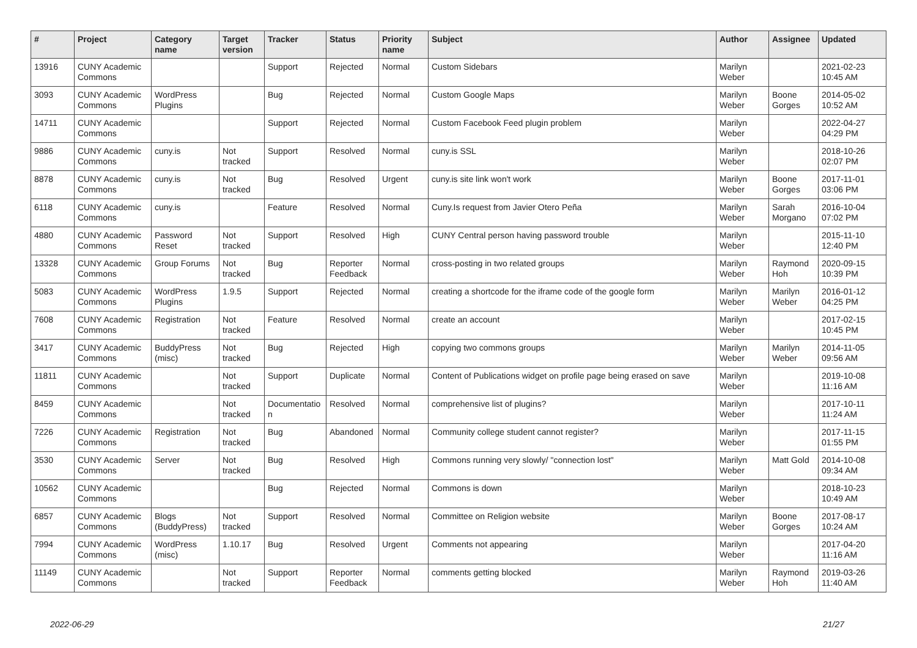| # | Project | Category name | Target version | Tracker | Status | Priority name | Subject | Author | Assignee | Updated |
| --- | --- | --- | --- | --- | --- | --- | --- | --- | --- | --- |
| 13916 | CUNY Academic Commons | | | Support | Rejected | Normal | Custom Sidebars | Marilyn Weber | | 2021-02-23 10:45 AM |
| 3093 | CUNY Academic Commons | WordPress Plugins | | Bug | Rejected | Normal | Custom Google Maps | Marilyn Weber | Boone Gorges | 2014-05-02 10:52 AM |
| 14711 | CUNY Academic Commons | | | Support | Rejected | Normal | Custom Facebook Feed plugin problem | Marilyn Weber | | 2022-04-27 04:29 PM |
| 9886 | CUNY Academic Commons | cuny.is | Not tracked | Support | Resolved | Normal | cuny.is SSL | Marilyn Weber | | 2018-10-26 02:07 PM |
| 8878 | CUNY Academic Commons | cuny.is | Not tracked | Bug | Resolved | Urgent | cuny.is site link won't work | Marilyn Weber | Boone Gorges | 2017-11-01 03:06 PM |
| 6118 | CUNY Academic Commons | cuny.is | | Feature | Resolved | Normal | Cuny.Is request from Javier Otero Peña | Marilyn Weber | Sarah Morgano | 2016-10-04 07:02 PM |
| 4880 | CUNY Academic Commons | Password Reset | Not tracked | Support | Resolved | High | CUNY Central person having password trouble | Marilyn Weber | | 2015-11-10 12:40 PM |
| 13328 | CUNY Academic Commons | Group Forums | Not tracked | Bug | Reporter Feedback | Normal | cross-posting in two related groups | Marilyn Weber | Raymond Hoh | 2020-09-15 10:39 PM |
| 5083 | CUNY Academic Commons | WordPress Plugins | 1.9.5 | Support | Rejected | Normal | creating a shortcode for the iframe code of the google form | Marilyn Weber | Marilyn Weber | 2016-01-12 04:25 PM |
| 7608 | CUNY Academic Commons | Registration | Not tracked | Feature | Resolved | Normal | create an account | Marilyn Weber | | 2017-02-15 10:45 PM |
| 3417 | CUNY Academic Commons | BuddyPress (misc) | Not tracked | Bug | Rejected | High | copying two commons groups | Marilyn Weber | Marilyn Weber | 2014-11-05 09:56 AM |
| 11811 | CUNY Academic Commons | | Not tracked | Support | Duplicate | Normal | Content of Publications widget on profile page being erased on save | Marilyn Weber | | 2019-10-08 11:16 AM |
| 8459 | CUNY Academic Commons | | Not tracked | Documentatio n | Resolved | Normal | comprehensive list of plugins? | Marilyn Weber | | 2017-10-11 11:24 AM |
| 7226 | CUNY Academic Commons | Registration | Not tracked | Bug | Abandoned | Normal | Community college student cannot register? | Marilyn Weber | | 2017-11-15 01:55 PM |
| 3530 | CUNY Academic Commons | Server | Not tracked | Bug | Resolved | High | Commons running very slowly/ "connection lost" | Marilyn Weber | Matt Gold | 2014-10-08 09:34 AM |
| 10562 | CUNY Academic Commons | | | Bug | Rejected | Normal | Commons is down | Marilyn Weber | | 2018-10-23 10:49 AM |
| 6857 | CUNY Academic Commons | Blogs (BuddyPress) | Not tracked | Support | Resolved | Normal | Committee on Religion website | Marilyn Weber | Boone Gorges | 2017-08-17 10:24 AM |
| 7994 | CUNY Academic Commons | WordPress (misc) | 1.10.17 | Bug | Resolved | Urgent | Comments not appearing | Marilyn Weber | | 2017-04-20 11:16 AM |
| 11149 | CUNY Academic Commons | | Not tracked | Support | Reporter Feedback | Normal | comments getting blocked | Marilyn Weber | Raymond Hoh | 2019-03-26 11:40 AM |
2022-06-29 21/27